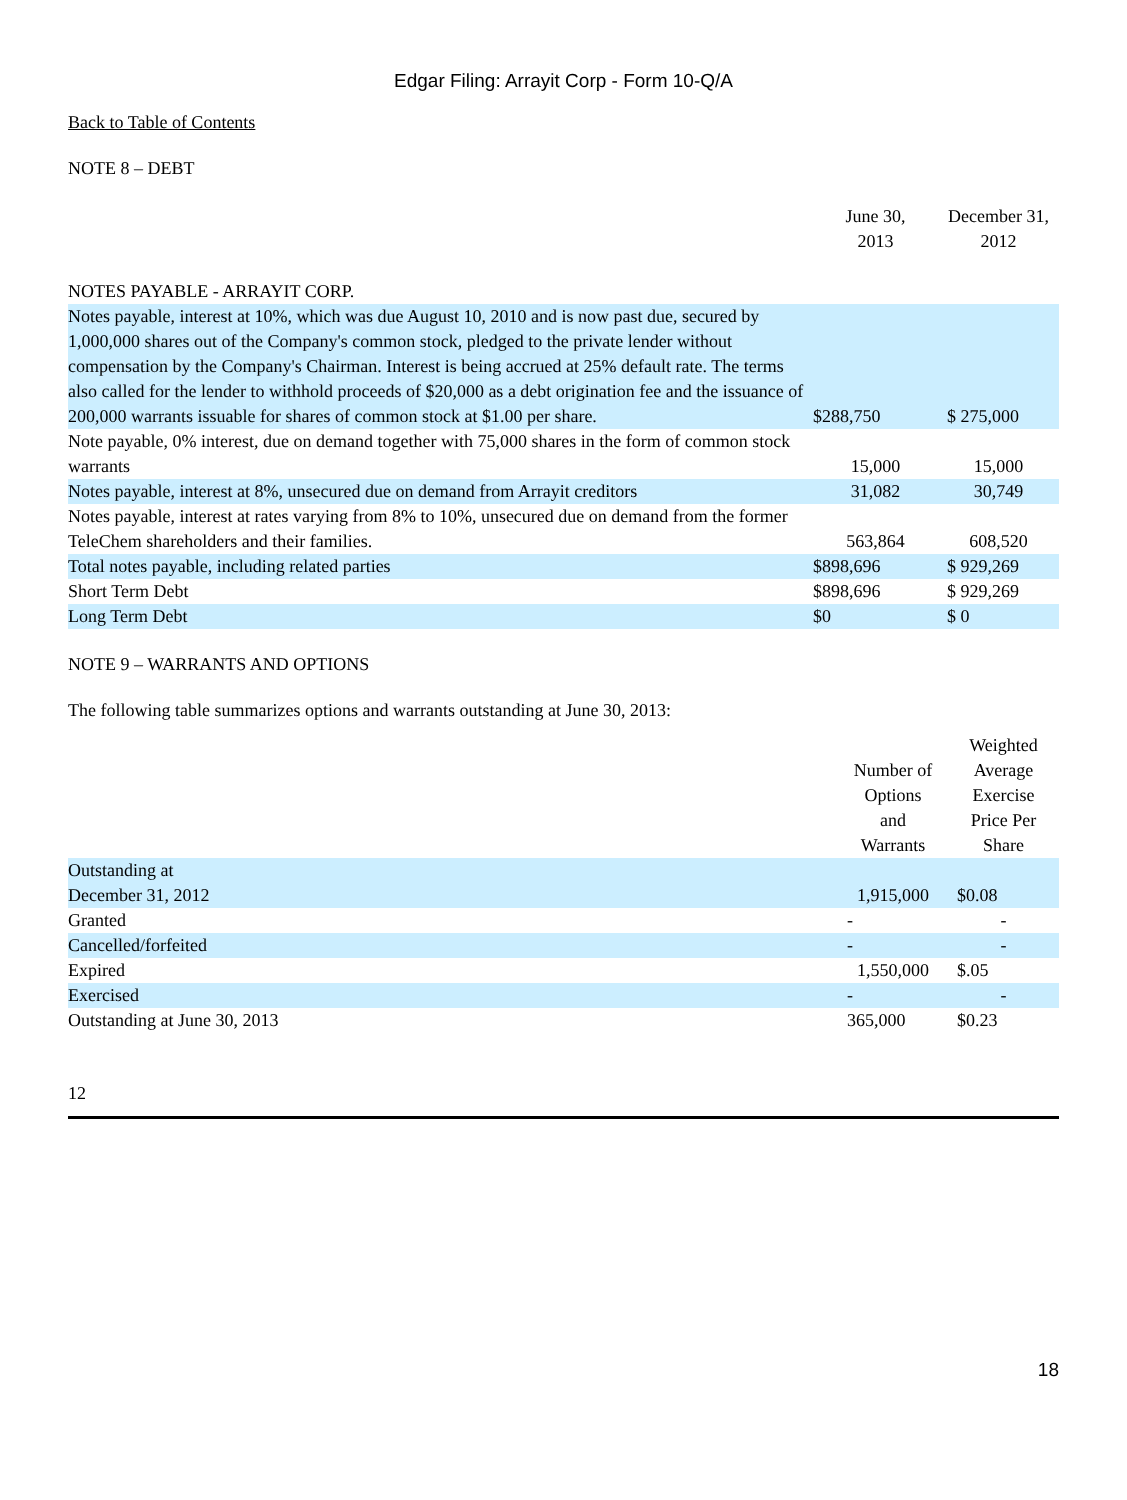Edgar Filing: Arrayit Corp - Form 10-Q/A
Back to Table of Contents
NOTE 8 – DEBT
| | June 30, 2013 | December 31, 2012 |
| --- | --- | --- |
| NOTES PAYABLE - ARRAYIT CORP. | | |
| Notes payable, interest at 10%, which was due August 10, 2010 and is now past due, secured by 1,000,000 shares out of the Company's common stock, pledged to the private lender without compensation by the Company's Chairman. Interest is being accrued at 25% default rate. The terms also called for the lender to withhold proceeds of $20,000 as a debt origination fee and the issuance of 200,000 warrants issuable for shares of common stock at $1.00 per share. | $288,750 | $ 275,000 |
| Note payable, 0% interest, due on demand together with 75,000 shares in the form of common stock warrants | 15,000 | 15,000 |
| Notes payable, interest at 8%, unsecured due on demand from Arrayit creditors | 31,082 | 30,749 |
| Notes payable, interest at rates varying from 8% to 10%, unsecured due on demand from the former TeleChem shareholders and their families. | 563,864 | 608,520 |
| Total notes payable, including related parties | $898,696 | $ 929,269 |
| Short Term Debt | $898,696 | $ 929,269 |
| Long Term Debt | $0 | $ 0 |
NOTE 9 – WARRANTS AND OPTIONS
The following table summarizes options and warrants outstanding at June 30, 2013:
| | Number of Options and Warrants | Weighted Average Exercise Price Per Share |
| --- | --- | --- |
| Outstanding at December 31, 2012 | 1,915,000 | $0.08 |
| Granted | - | - |
| Cancelled/forfeited | - | - |
| Expired | 1,550,000 | $.05 |
| Exercised | - | - |
| Outstanding at June 30, 2013 | 365,000 | $0.23 |
12
18